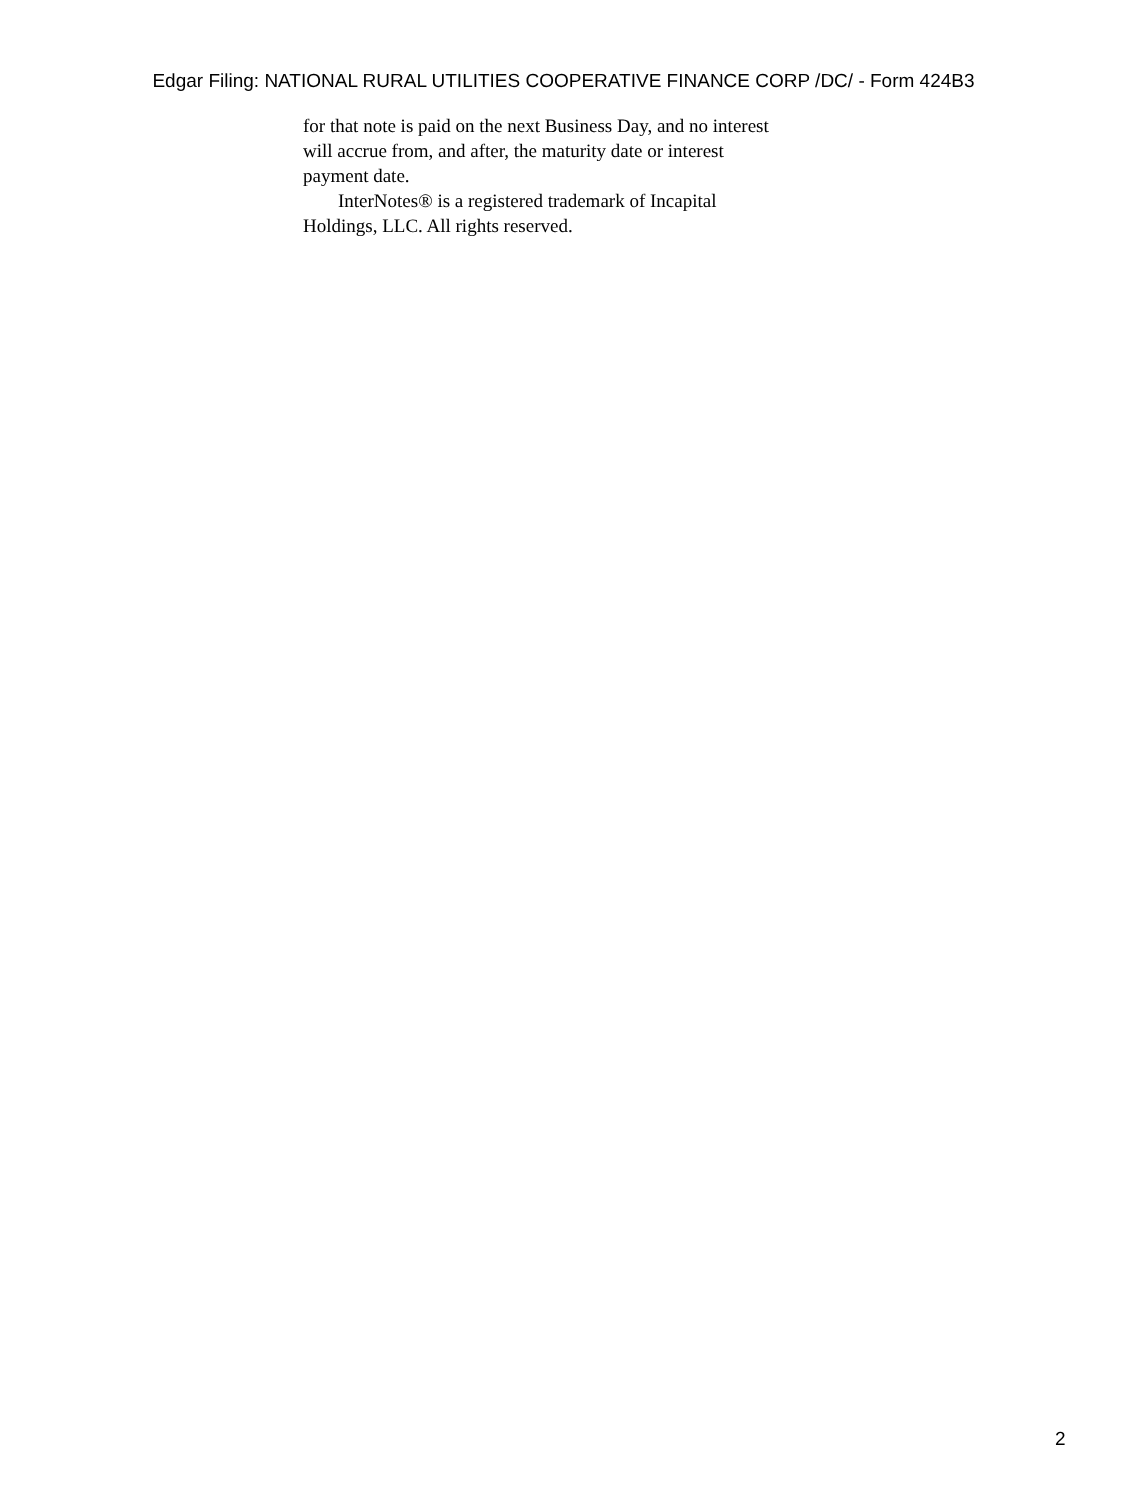Edgar Filing: NATIONAL RURAL UTILITIES COOPERATIVE FINANCE CORP /DC/ - Form 424B3
for that note is paid on the next Business Day, and no interest will accrue from, and after, the maturity date or interest payment date.
InterNotes® is a registered trademark of Incapital Holdings, LLC. All rights reserved.
2